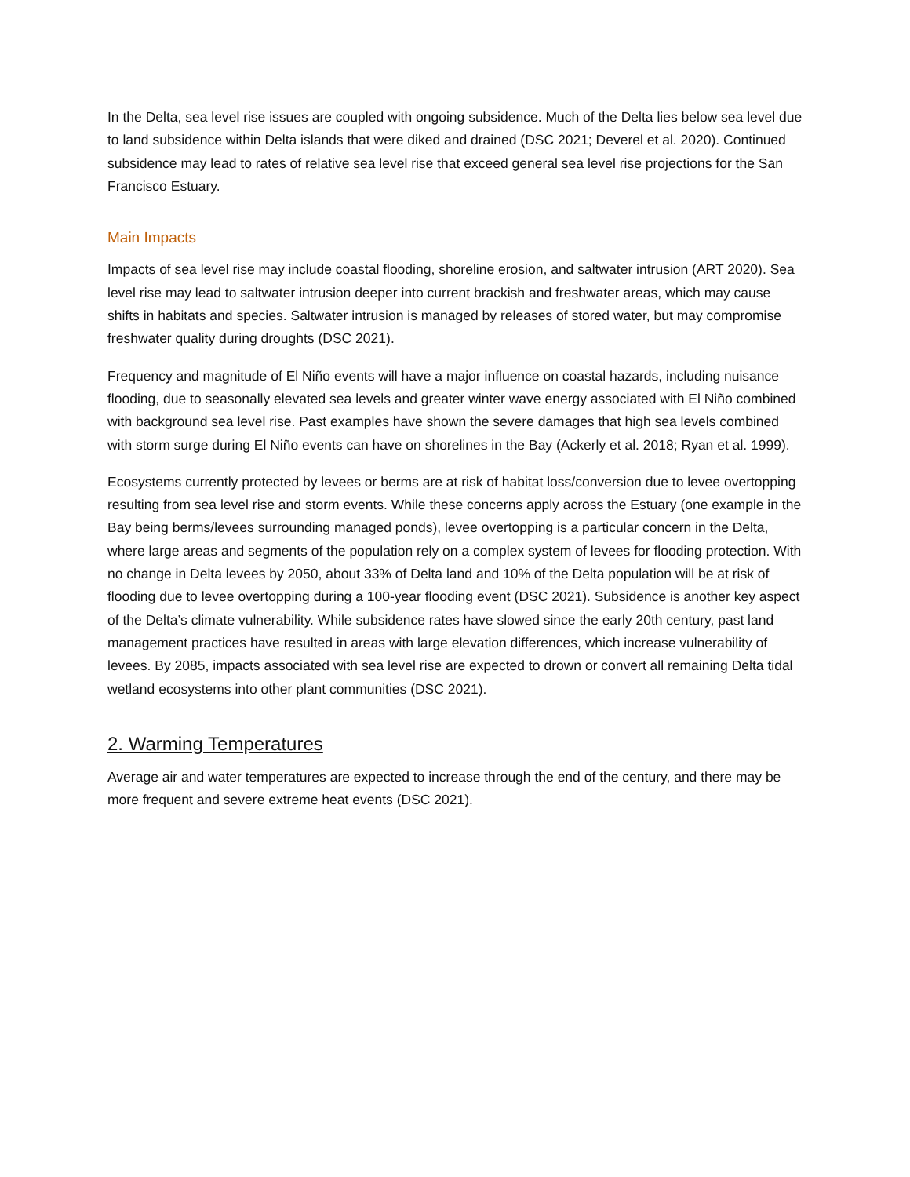In the Delta, sea level rise issues are coupled with ongoing subsidence. Much of the Delta lies below sea level due to land subsidence within Delta islands that were diked and drained (DSC 2021; Deverel et al. 2020). Continued subsidence may lead to rates of relative sea level rise that exceed general sea level rise projections for the San Francisco Estuary.
Main Impacts
Impacts of sea level rise may include coastal flooding, shoreline erosion, and saltwater intrusion (ART 2020). Sea level rise may lead to saltwater intrusion deeper into current brackish and freshwater areas, which may cause shifts in habitats and species. Saltwater intrusion is managed by releases of stored water, but may compromise freshwater quality during droughts (DSC 2021).
Frequency and magnitude of El Niño events will have a major influence on coastal hazards, including nuisance flooding, due to seasonally elevated sea levels and greater winter wave energy associated with El Niño combined with background sea level rise. Past examples have shown the severe damages that high sea levels combined with storm surge during El Niño events can have on shorelines in the Bay (Ackerly et al. 2018; Ryan et al. 1999).
Ecosystems currently protected by levees or berms are at risk of habitat loss/conversion due to levee overtopping resulting from sea level rise and storm events. While these concerns apply across the Estuary (one example in the Bay being berms/levees surrounding managed ponds), levee overtopping is a particular concern in the Delta, where large areas and segments of the population rely on a complex system of levees for flooding protection. With no change in Delta levees by 2050, about 33% of Delta land and 10% of the Delta population will be at risk of flooding due to levee overtopping during a 100-year flooding event (DSC 2021). Subsidence is another key aspect of the Delta’s climate vulnerability. While subsidence rates have slowed since the early 20th century, past land management practices have resulted in areas with large elevation differences, which increase vulnerability of levees. By 2085, impacts associated with sea level rise are expected to drown or convert all remaining Delta tidal wetland ecosystems into other plant communities (DSC 2021).
2. Warming Temperatures
Average air and water temperatures are expected to increase through the end of the century, and there may be more frequent and severe extreme heat events (DSC 2021).